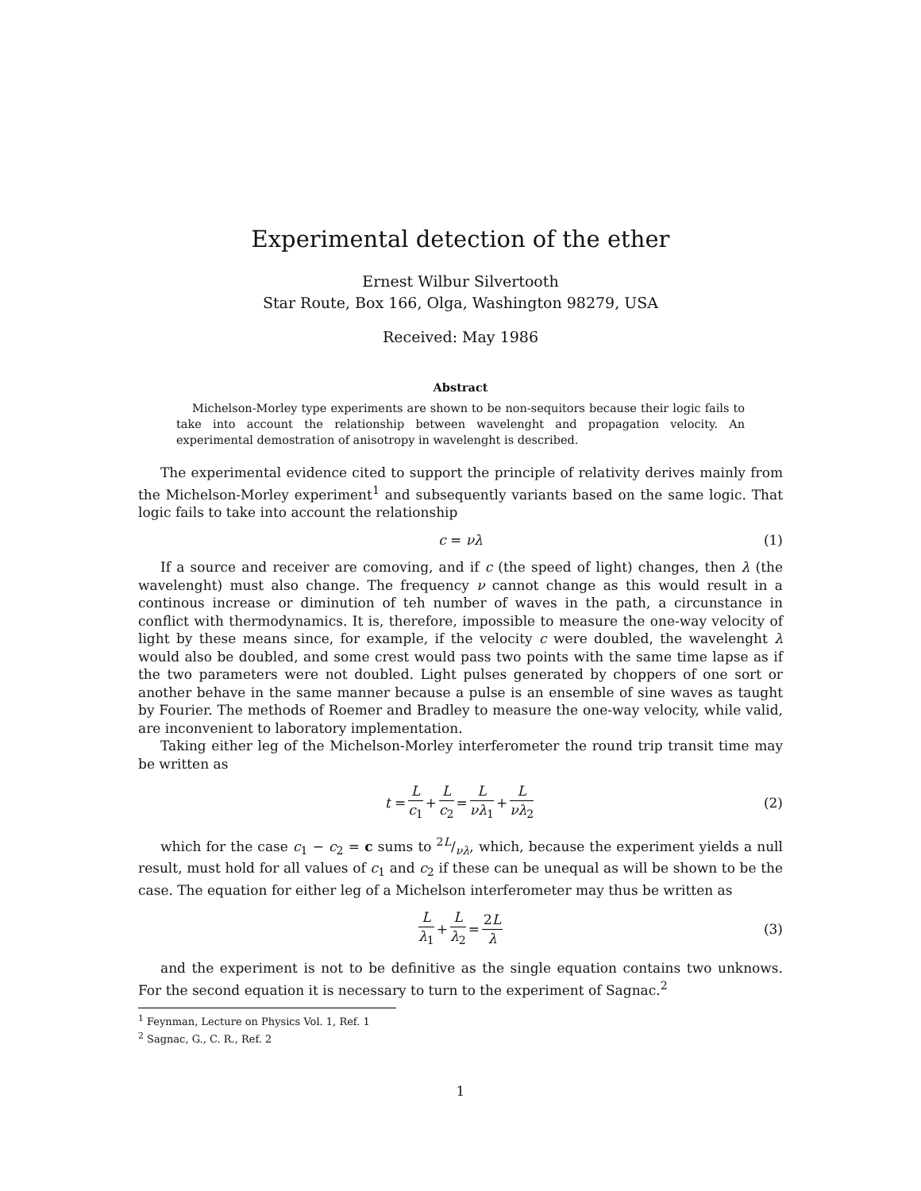Experimental detection of the ether
Ernest Wilbur Silvertooth
Star Route, Box 166, Olga, Washington 98279, USA
Received: May 1986
Abstract
Michelson-Morley type experiments are shown to be non-sequitors because their logic fails to take into account the relationship between wavelenght and propagation velocity. An experimental demostration of anisotropy in wavelenght is described.
The experimental evidence cited to support the principle of relativity derives mainly from the Michelson-Morley experiment<sup>1</sup> and subsequently variants based on the same logic. That logic fails to take into account the relationship
c = νλ (1)
If a source and receiver are comoving, and if c (the speed of light) changes, then λ (the wavelenght) must also change. The frequency ν cannot change as this would result in a continous increase or diminution of teh number of waves in the path, a circunstance in conflict with thermodynamics. It is, therefore, impossible to measure the one-way velocity of light by these means since, for example, if the velocity c were doubled, the wavelenght λ would also be doubled, and some crest would pass two points with the same time lapse as if the two parameters were not doubled. Light pulses generated by choppers of one sort or another behave in the same manner because a pulse is an ensemble of sine waves as taught by Fourier. The methods of Roemer and Bradley to measure the one-way velocity, while valid, are inconvenient to laboratory implementation.
Taking either leg of the Michelson-Morley interferometer the round trip transit time may be written as
t = L c<sub>1</sub> + L c<sub>2</sub> = L νλ<sub>1</sub> + L νλ<sub>2</sub> (2)
which for the case c<sub>1</sub> − c<sub>2</sub> = c sums to 2L/νλ, which, because the experiment yields a null result, must hold for all values of c<sub>1</sub> and c<sub>2</sub> if these can be unequal as will be shown to be the case. The equation for either leg of a Michelson interferometer may thus be written as
Lλ<sub>1</sub> + L λ<sub>2</sub> = 2L λ (3)
and the experiment is not to be definitive as the single equation contains two unknows. For the second equation it is necessary to turn to the experiment of Sagnac.<sup>2</sup>
<sup>1</sup> Feynman, Lecture on Physics Vol. 1, Ref. 1
<sup>2</sup> Sagnac, G., C. R., Ref. 2
1